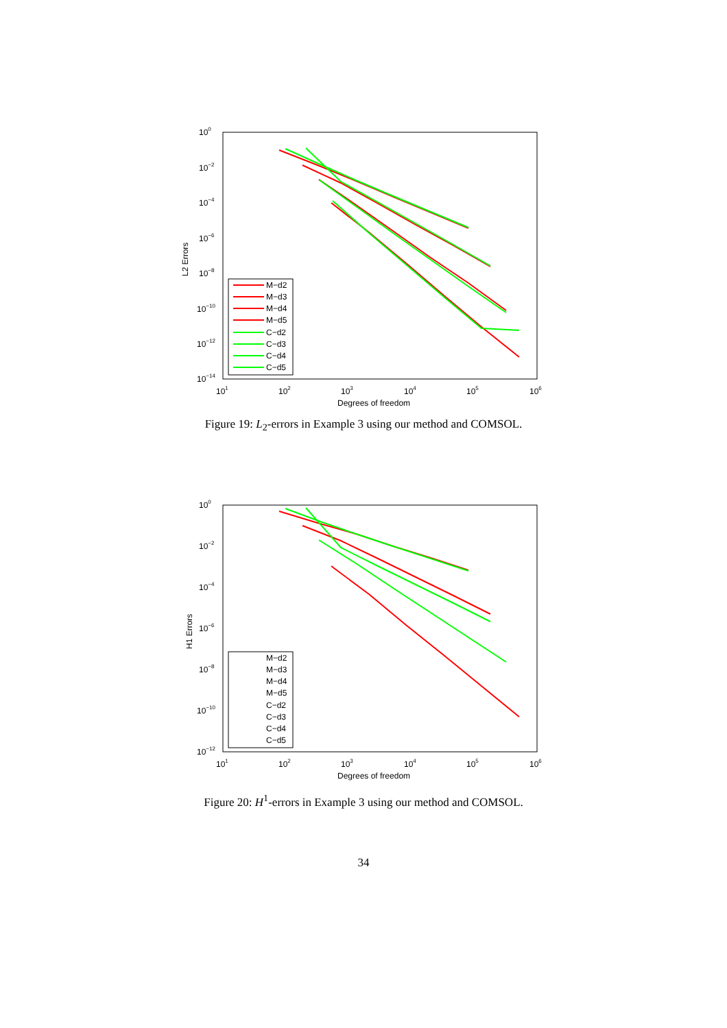100
10−2
10−4
10−6
10−8
10−10
10−12
10−14
101
102
103
104
105
106
Degrees of freedom
L2 Errors
M−d2
M−d3
M−d4
M−d5
C−d2
C−d3
C−d4
C−d5
Figure 19: L<sub>2</sub>-errors in Example 3 using our method and COMSOL.
100
10−2
10−4
10−6
10−8
10−10
10−12
101
102
103
104
105
106
Degrees of freedom
H1 Errors
M−d2
M−d3
M−d4
M−d5
C−d2
C−d3
C−d4
C−d5
Figure 20: H<sup>1</sup>-errors in Example 3 using our method and COMSOL.
34